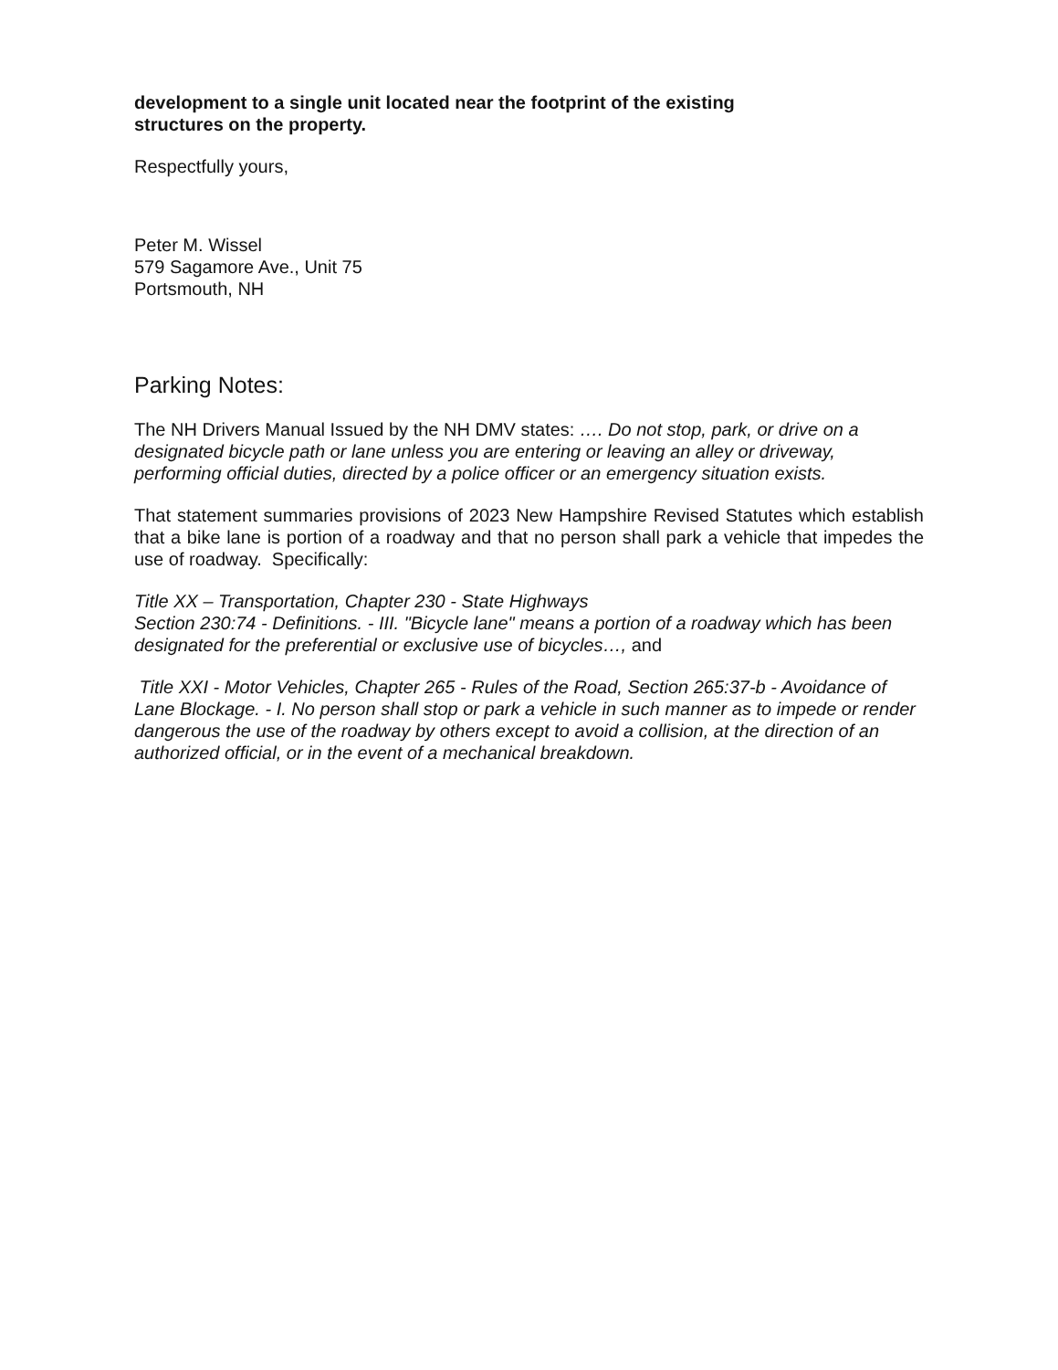development to a single unit located near the footprint of the existing
structures on the property.
Respectfully yours,
Peter M. Wissel
579 Sagamore Ave., Unit 75
Portsmouth, NH
Parking Notes:
The NH Drivers Manual Issued by the NH DMV states: …. Do not stop, park, or drive on a designated bicycle path or lane unless you are entering or leaving an alley or driveway, performing official duties, directed by a police officer or an emergency situation exists.
That statement summaries provisions of 2023 New Hampshire Revised Statutes which establish that a bike lane is portion of a roadway and that no person shall park a vehicle that impedes the use of roadway. Specifically:
Title XX – Transportation, Chapter 230 - State Highways
Section 230:74 - Definitions. - III. "Bicycle lane" means a portion of a roadway which has been designated for the preferential or exclusive use of bicycles…, and
Title XXI - Motor Vehicles, Chapter 265 - Rules of the Road, Section 265:37-b - Avoidance of Lane Blockage. - I. No person shall stop or park a vehicle in such manner as to impede or render dangerous the use of the roadway by others except to avoid a collision, at the direction of an authorized official, or in the event of a mechanical breakdown.